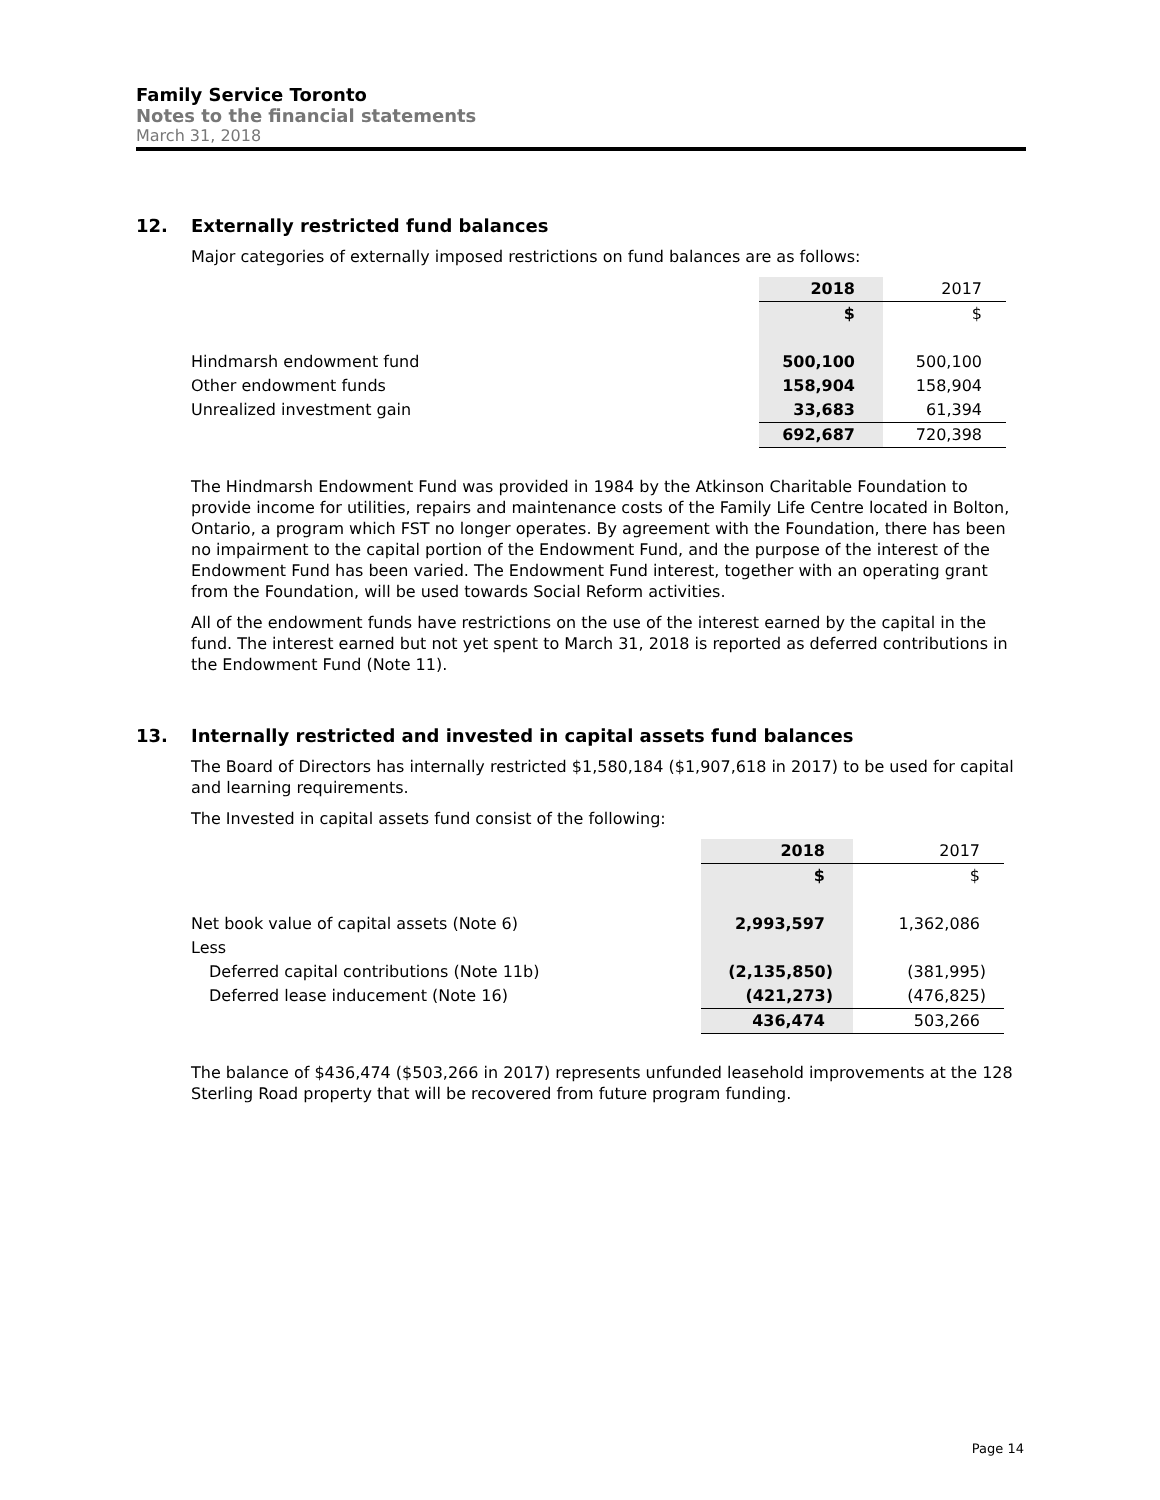Family Service Toronto
Notes to the financial statements
March 31, 2018
12. Externally restricted fund balances
Major categories of externally imposed restrictions on fund balances are as follows:
| | 2018 | 2017 |
| --- | --- | --- |
| | $ | $ |
| Hindmarsh endowment fund | 500,100 | 500,100 |
| Other endowment funds | 158,904 | 158,904 |
| Unrealized investment gain | 33,683 | 61,394 |
| | 692,687 | 720,398 |
The Hindmarsh Endowment Fund was provided in 1984 by the Atkinson Charitable Foundation to provide income for utilities, repairs and maintenance costs of the Family Life Centre located in Bolton, Ontario, a program which FST no longer operates. By agreement with the Foundation, there has been no impairment to the capital portion of the Endowment Fund, and the purpose of the interest of the Endowment Fund has been varied. The Endowment Fund interest, together with an operating grant from the Foundation, will be used towards Social Reform activities.
All of the endowment funds have restrictions on the use of the interest earned by the capital in the fund. The interest earned but not yet spent to March 31, 2018 is reported as deferred contributions in the Endowment Fund (Note 11).
13. Internally restricted and invested in capital assets fund balances
The Board of Directors has internally restricted $1,580,184 ($1,907,618 in 2017) to be used for capital and learning requirements.
The Invested in capital assets fund consist of the following:
| | 2018 | 2017 |
| --- | --- | --- |
| | $ | $ |
| Net book value of capital assets (Note 6) | 2,993,597 | 1,362,086 |
| Less | | |
| Deferred capital contributions (Note 11b) | (2,135,850) | (381,995) |
| Deferred lease inducement (Note 16) | (421,273) | (476,825) |
| | 436,474 | 503,266 |
The balance of $436,474 ($503,266 in 2017) represents unfunded leasehold improvements at the 128 Sterling Road property that will be recovered from future program funding.
Page 14